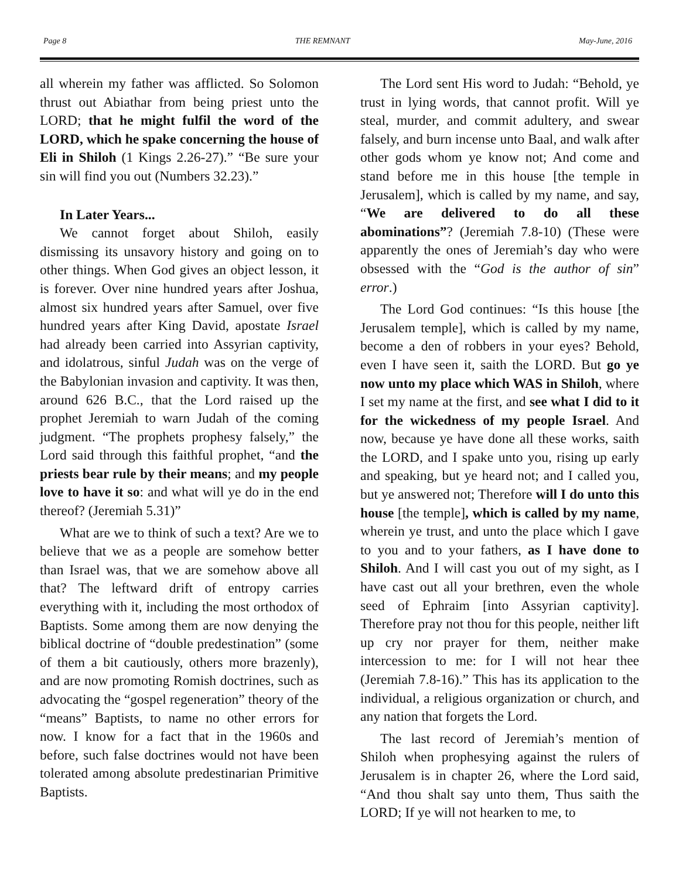Page 8 THE REMNANT May-June, 2016
all wherein my father was afflicted. So Solomon thrust out Abiathar from being priest unto the LORD; that he might fulfil the word of the LORD, which he spake concerning the house of Eli in Shiloh (1 Kings 2.26-27).” “Be sure your sin will find you out (Numbers 32.23).”
In Later Years...
We cannot forget about Shiloh, easily dismissing its unsavory history and going on to other things. When God gives an object lesson, it is forever. Over nine hundred years after Joshua, almost six hundred years after Samuel, over five hundred years after King David, apostate Israel had already been carried into Assyrian captivity, and idolatrous, sinful Judah was on the verge of the Babylonian invasion and captivity. It was then, around 626 B.C., that the Lord raised up the prophet Jeremiah to warn Judah of the coming judgment. “The prophets prophesy falsely,” the Lord said through this faithful prophet, “and the priests bear rule by their means; and my people love to have it so: and what will ye do in the end thereof? (Jeremiah 5.31)”
What are we to think of such a text? Are we to believe that we as a people are somehow better than Israel was, that we are somehow above all that? The leftward drift of entropy carries everything with it, including the most orthodox of Baptists. Some among them are now denying the biblical doctrine of “double predestination” (some of them a bit cautiously, others more brazenly), and are now promoting Romish doctrines, such as advocating the “gospel regeneration” theory of the “means” Baptists, to name no other errors for now. I know for a fact that in the 1960s and before, such false doctrines would not have been tolerated among absolute predestinarian Primitive Baptists.
The Lord sent His word to Judah: “Behold, ye trust in lying words, that cannot profit. Will ye steal, murder, and commit adultery, and swear falsely, and burn incense unto Baal, and walk after other gods whom ye know not; And come and stand before me in this house [the temple in Jerusalem], which is called by my name, and say, “We are delivered to do all these abominations”? (Jeremiah 7.8-10) (These were apparently the ones of Jeremiah’s day who were obsessed with the “God is the author of sin” error.)
The Lord God continues: “Is this house [the Jerusalem temple], which is called by my name, become a den of robbers in your eyes? Behold, even I have seen it, saith the LORD. But go ye now unto my place which WAS in Shiloh, where I set my name at the first, and see what I did to it for the wickedness of my people Israel. And now, because ye have done all these works, saith the LORD, and I spake unto you, rising up early and speaking, but ye heard not; and I called you, but ye answered not; Therefore will I do unto this house [the temple], which is called by my name, wherein ye trust, and unto the place which I gave to you and to your fathers, as I have done to Shiloh. And I will cast you out of my sight, as I have cast out all your brethren, even the whole seed of Ephraim [into Assyrian captivity]. Therefore pray not thou for this people, neither lift up cry nor prayer for them, neither make intercession to me: for I will not hear thee (Jeremiah 7.8-16).” This has its application to the individual, a religious organization or church, and any nation that forgets the Lord.
The last record of Jeremiah’s mention of Shiloh when prophesying against the rulers of Jerusalem is in chapter 26, where the Lord said, “And thou shalt say unto them, Thus saith the LORD; If ye will not hearken to me, to